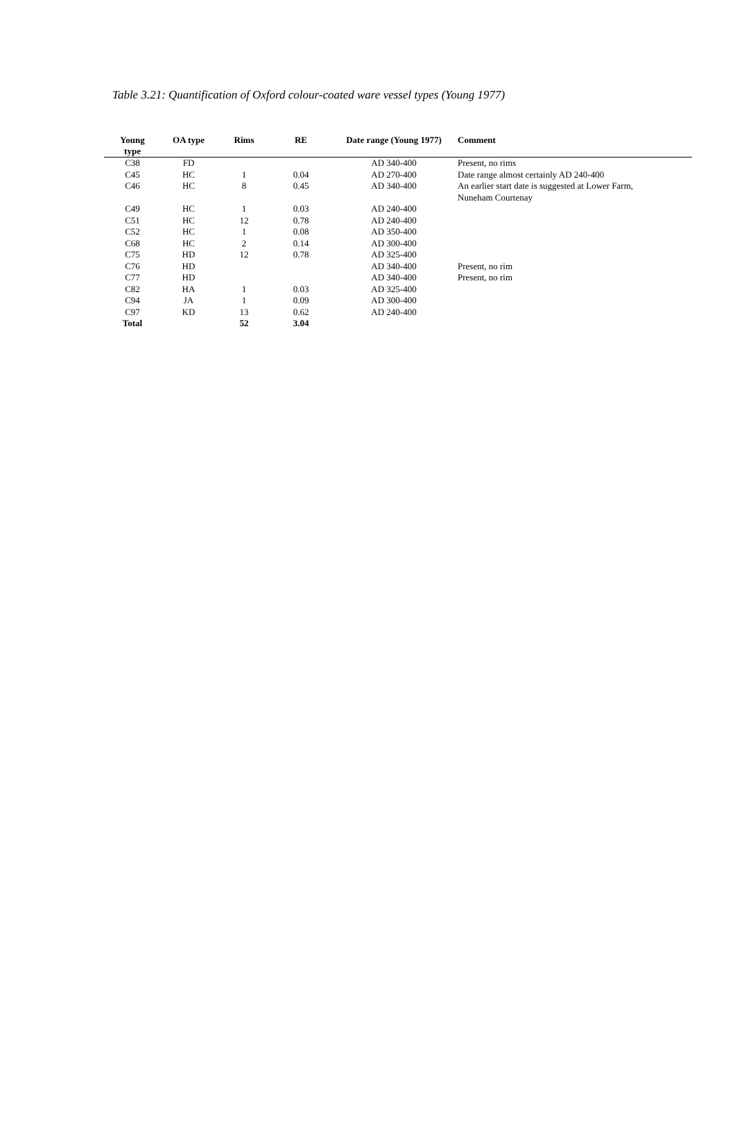Table 3.21: Quantification of Oxford colour-coated ware vessel types (Young 1977)
| Young type | OA type | Rims | RE | Date range (Young 1977) | Comment |
| --- | --- | --- | --- | --- | --- |
| C38 | FD | | | AD 340-400 | Present, no rims |
| C45 | HC | 1 | 0.04 | AD 270-400 | Date range almost certainly AD 240-400 |
| C46 | HC | 8 | 0.45 | AD 340-400 | An earlier start date is suggested at Lower Farm, Nuneham Courtenay |
| C49 | HC | 1 | 0.03 | AD 240-400 | |
| C51 | HC | 12 | 0.78 | AD 240-400 | |
| C52 | HC | 1 | 0.08 | AD 350-400 | |
| C68 | HC | 2 | 0.14 | AD 300-400 | |
| C75 | HD | 12 | 0.78 | AD 325-400 | |
| C76 | HD | | | AD 340-400 | Present, no rim |
| C77 | HD | | | AD 340-400 | Present, no rim |
| C82 | HA | 1 | 0.03 | AD 325-400 | |
| C94 | JA | 1 | 0.09 | AD 300-400 | |
| C97 | KD | 13 | 0.62 | AD 240-400 | |
| Total | | 52 | 3.04 | | |